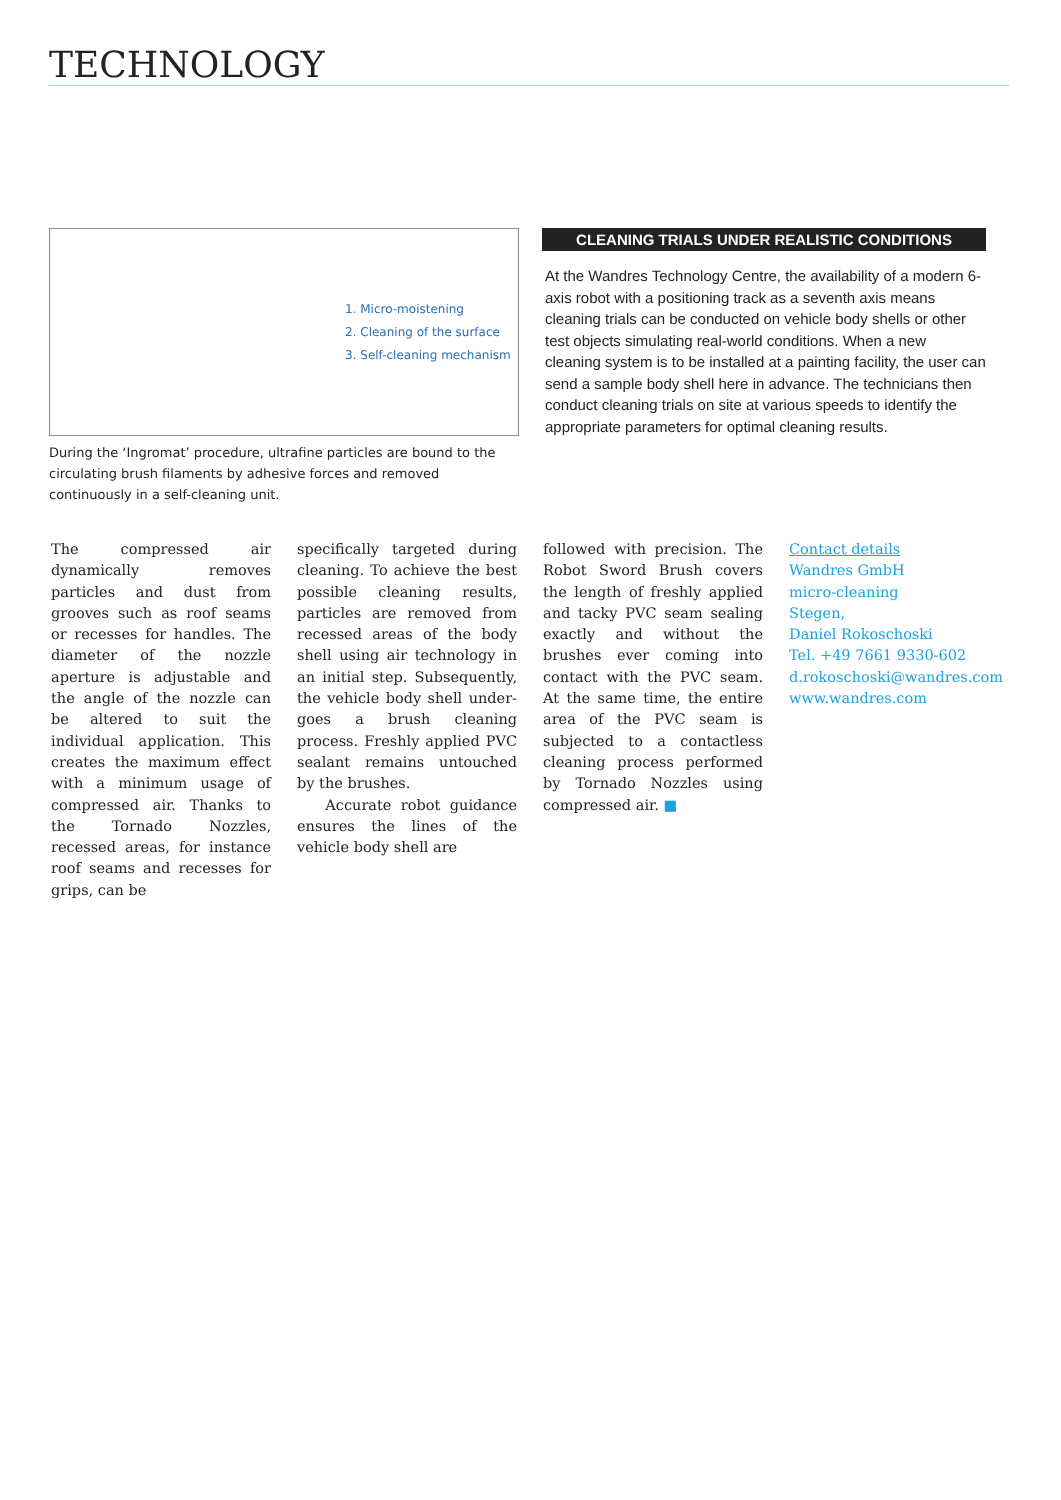TECHNOLOGY
1. Micro-moistening
2. Cleaning of the surface
3. Self-cleaning mechanism
During the ‘Ingromat’ procedure, ultrafine particles are bound to the circulating brush filaments by adhesive forces and removed continuously in a self-cleaning unit.
CLEANING TRIALS UNDER REALISTIC CONDITIONS
At the Wandres Technology Centre, the availability of a modern 6-axis robot with a positioning track as a seventh axis means cleaning trials can be conducted on vehicle body shells or other test objects simulating real-world conditions. When a new cleaning system is to be installed at a painting facility, the user can send a sample body shell here in advance. The technicians then conduct cleaning trials on site at various speeds to identify the appropriate parameters for optimal cleaning results.
The compressed air dynamically removes particles and dust from grooves such as roof seams or recesses for handles. The diameter of the nozzle aperture is adjustable and the angle of the nozzle can be altered to suit the individual application. This creates the maximum effect with a minimum usage of compressed air. Thanks to the Tornado Nozzles, recessed areas, for instance roof seams and recesses for grips, can be
specifically targeted during cleaning. To achieve the best possible cleaning results, particles are removed from recessed areas of the body shell using air technology in an initial step. Subsequently, the vehicle body shell under-goes a brush cleaning process. Freshly applied PVC sealant remains untouched by the brushes.
Accurate robot guidance ensures the lines of the vehicle body shell are
followed with precision. The Robot Sword Brush covers the length of freshly applied and tacky PVC seam sealing exactly and without the brushes ever coming into contact with the PVC seam. At the same time, the entire area of the PVC seam is subjected to a contactless cleaning process performed by Tornado Nozzles using compressed air. ■
Contact details
Wandres GmbH
micro-cleaning
Stegen,
Daniel Rokoschoski
Tel. +49 7661 9330-602
d.rokoschoski@wandres.com
www.wandres.com